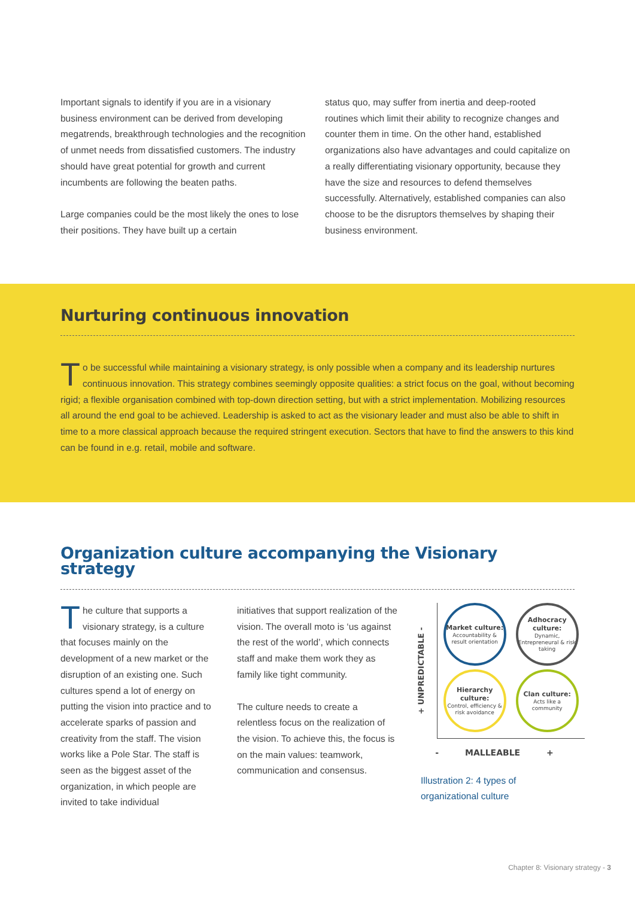Important signals to identify if you are in a visionary business environment can be derived from developing megatrends, breakthrough technologies and the recognition of unmet needs from dissatisfied customers. The industry should have great potential for growth and current incumbents are following the beaten paths.
Large companies could be the most likely the ones to lose their positions. They have built up a certain
status quo, may suffer from inertia and deep-rooted routines which limit their ability to recognize changes and counter them in time. On the other hand, established organizations also have advantages and could capitalize on a really differentiating visionary opportunity, because they have the size and resources to defend themselves successfully. Alternatively, established companies can also choose to be the disruptors themselves by shaping their business environment.
Nurturing continuous innovation
To be successful while maintaining a visionary strategy, is only possible when a company and its leadership nurtures continuous innovation. This strategy combines seemingly opposite qualities: a strict focus on the goal, without becoming rigid; a flexible organisation combined with top-down direction setting, but with a strict implementation. Mobilizing resources all around the end goal to be achieved. Leadership is asked to act as the visionary leader and must also be able to shift in time to a more classical approach because the required stringent execution. Sectors that have to find the answers to this kind can be found in e.g. retail, mobile and software.
Organization culture accompanying the Visionary strategy
The culture that supports a visionary strategy, is a culture that focuses mainly on the development of a new market or the disruption of an existing one. Such cultures spend a lot of energy on putting the vision into practice and to accelerate sparks of passion and creativity from the staff. The vision works like a Pole Star. The staff is seen as the biggest asset of the organization, in which people are invited to take individual
initiatives that support realization of the vision. The overall moto is ‘us against the rest of the world’, which connects staff and make them work they as family like tight community.
The culture needs to create a relentless focus on the realization of the vision. To achieve this, the focus is on the main values: teamwork, communication and consensus.
+ UNPREDICTABLE -
Market culture:
Accountability & result orientation
Adhocracy culture:
Dynamic, Entrepreneural & risk taking
Hierarchy culture:
Control, efficiency & risk avoidance
Clan culture:
Acts like a community
- MALLEABLE +
Illustration 2: 4 types of organizational culture
Chapter 8: Visionary strategy - 3